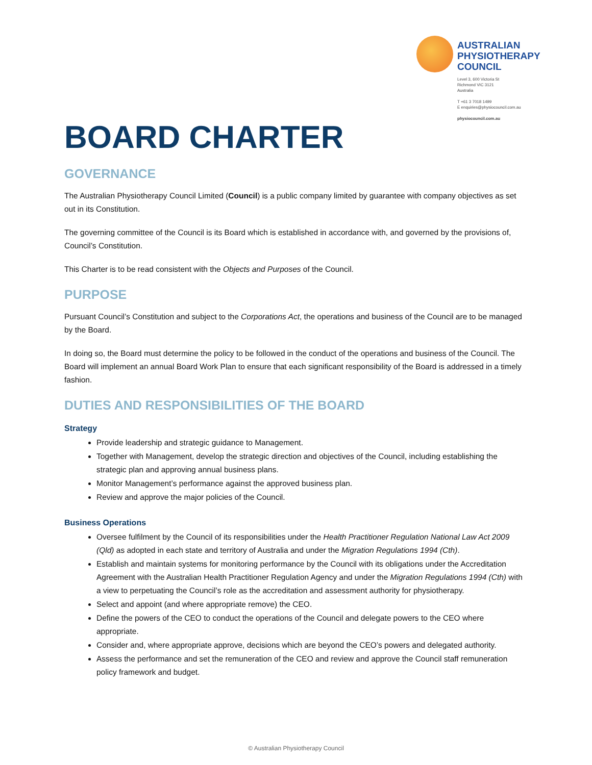AUSTRALIAN
PHYSIOTHERAPY
COUNCIL
Level 3, 600 Victoria St
Richmond VIC 3121
Australia
T +61 3 7018 1499
E enquiries@physiocouncil.com.au
physiocouncil.com.au
BOARD CHARTER
GOVERNANCE
The Australian Physiotherapy Council Limited (Council) is a public company limited by guarantee with company objectives as set out in its Constitution.
The governing committee of the Council is its Board which is established in accordance with, and governed by the provisions of, Council’s Constitution.
This Charter is to be read consistent with the Objects and Purposes of the Council.
PURPOSE
Pursuant Council’s Constitution and subject to the Corporations Act, the operations and business of the Council are to be managed by the Board.
In doing so, the Board must determine the policy to be followed in the conduct of the operations and business of the Council. The Board will implement an annual Board Work Plan to ensure that each significant responsibility of the Board is addressed in a timely fashion.
DUTIES AND RESPONSIBILITIES OF THE BOARD
Strategy
Provide leadership and strategic guidance to Management.
Together with Management, develop the strategic direction and objectives of the Council, including establishing the strategic plan and approving annual business plans.
Monitor Management’s performance against the approved business plan.
Review and approve the major policies of the Council.
Business Operations
Oversee fulfilment by the Council of its responsibilities under the Health Practitioner Regulation National Law Act 2009 (Qld) as adopted in each state and territory of Australia and under the Migration Regulations 1994 (Cth).
Establish and maintain systems for monitoring performance by the Council with its obligations under the Accreditation Agreement with the Australian Health Practitioner Regulation Agency and under the Migration Regulations 1994 (Cth) with a view to perpetuating the Council’s role as the accreditation and assessment authority for physiotherapy.
Select and appoint (and where appropriate remove) the CEO.
Define the powers of the CEO to conduct the operations of the Council and delegate powers to the CEO where appropriate.
Consider and, where appropriate approve, decisions which are beyond the CEO’s powers and delegated authority.
Assess the performance and set the remuneration of the CEO and review and approve the Council staff remuneration policy framework and budget.
© Australian Physiotherapy Council